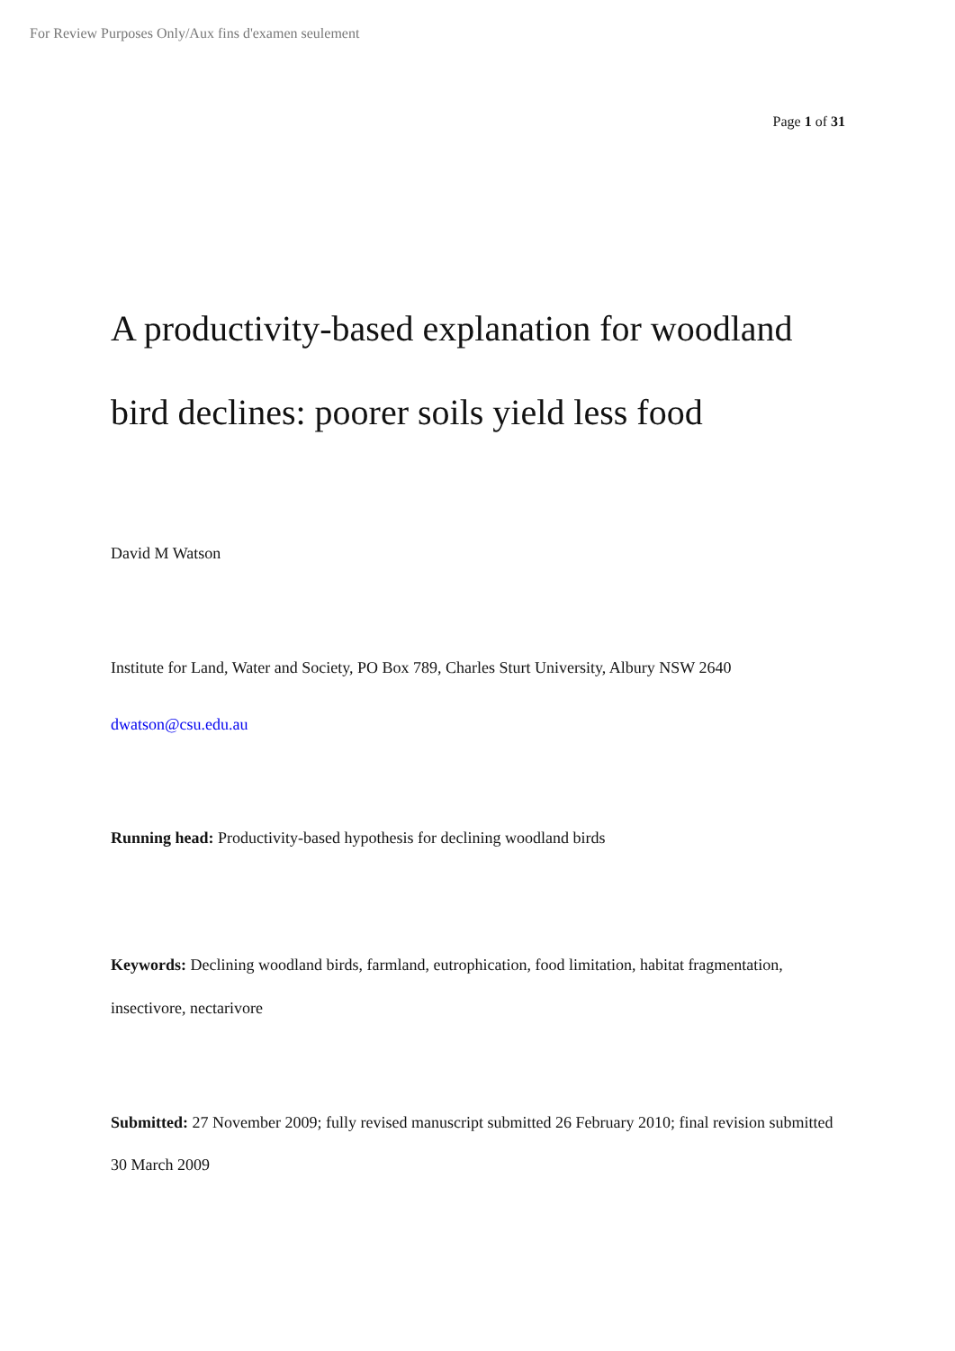For Review Purposes Only/Aux fins d'examen seulement
Page 1 of 31
A productivity-based explanation for woodland bird declines: poorer soils yield less food
David M Watson
Institute for Land, Water and Society, PO Box 789, Charles Sturt University, Albury NSW 2640
dwatson@csu.edu.au
Running head: Productivity-based hypothesis for declining woodland birds
Keywords: Declining woodland birds, farmland, eutrophication, food limitation, habitat fragmentation, insectivore, nectarivore
Submitted: 27 November 2009; fully revised manuscript submitted 26 February 2010; final revision submitted 30 March 2009